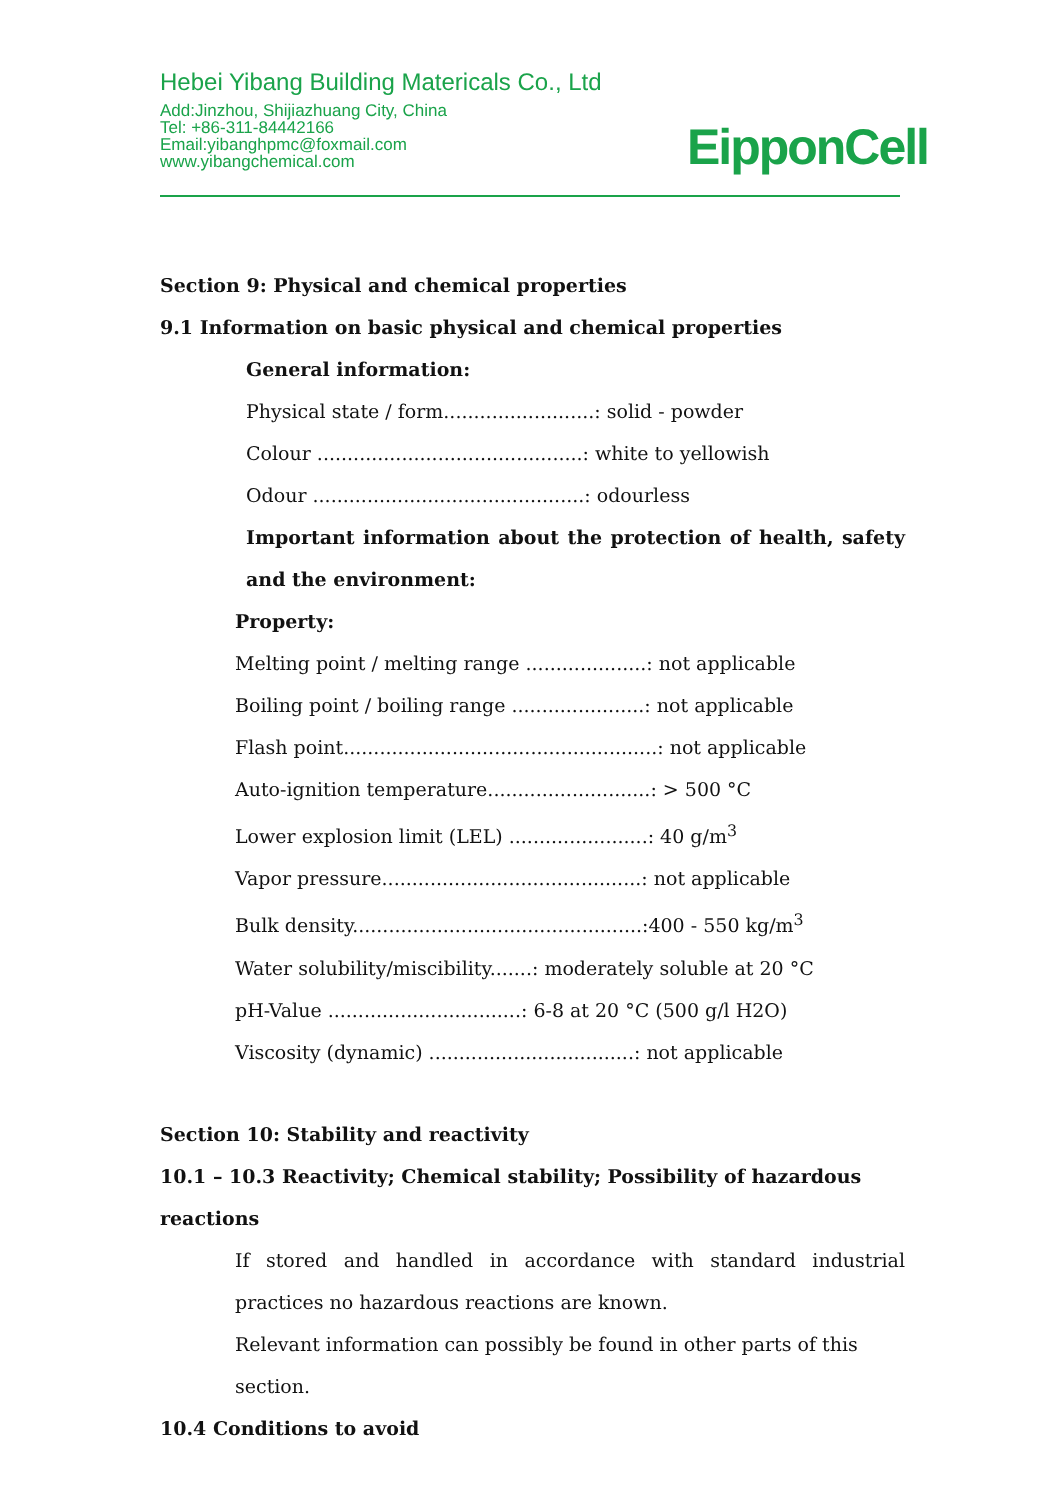Hebei Yibang Building Matericals Co., Ltd
Add:Jinzhou, Shijiazhuang City, China
Tel: +86-311-84442166
Email:yibanghpmc@foxmail.com
www.yibangchemical.com
EipponCell
Section 9: Physical and chemical properties
9.1 Information on basic physical and chemical properties
General information:
Physical state / form.........................: solid - powder
Colour ............................................: white to yellowish
Odour .............................................: odourless
Important information about the protection of health, safety and the environment:
Property:
Melting point / melting range ....................: not applicable
Boiling point / boiling range ......................: not applicable
Flash point....................................................: not applicable
Auto-ignition temperature...........................: > 500 °C
Lower explosion limit (LEL) .......................: 40 g/m<sup>3</sup>
Vapor pressure...........................................: not applicable
Bulk density................................................:400 - 550 kg/m<sup>3</sup>
Water solubility/miscibility.......: moderately soluble at 20 °C
pH-Value ................................: 6-8 at 20 °C (500 g/l H2O)
Viscosity (dynamic) ..................................: not applicable
Section 10: Stability and reactivity
10.1 – 10.3 Reactivity; Chemical stability; Possibility of hazardous reactions
If stored and handled in accordance with standard industrial practices no hazardous reactions are known.
Relevant information can possibly be found in other parts of this section.
10.4 Conditions to avoid